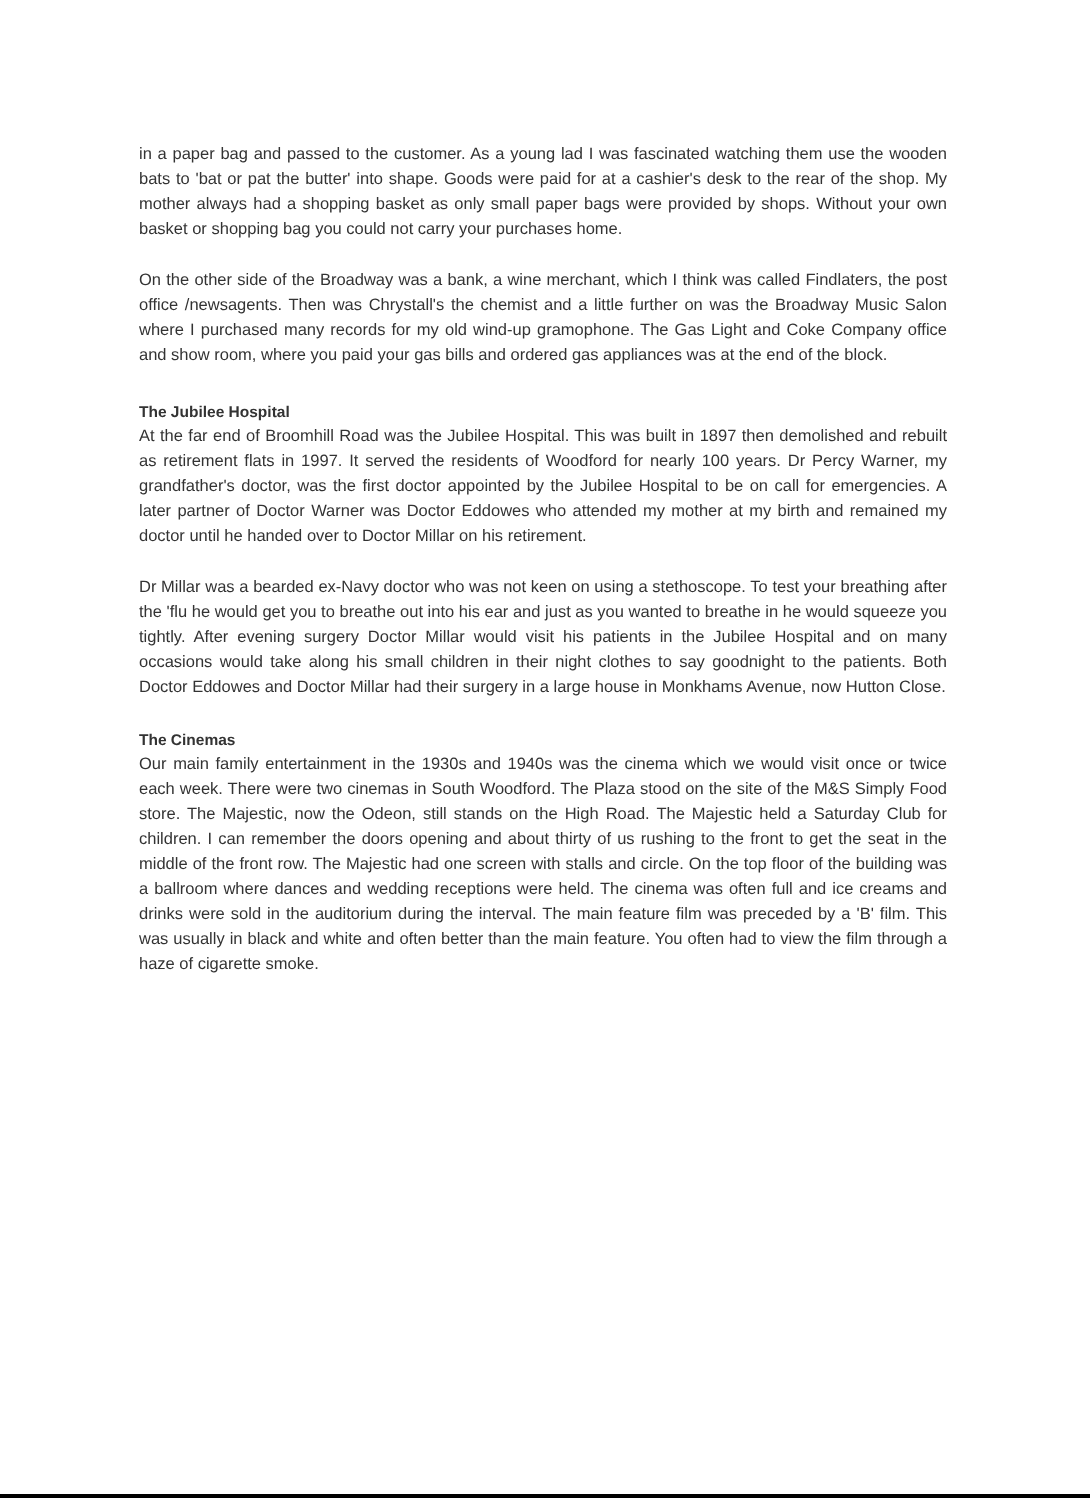in a paper bag and passed to the customer. As a young lad I was fascinated watching them use the wooden bats to 'bat or pat the butter' into shape. Goods were paid for at a cashier's desk to the rear of the shop. My mother always had a shopping basket as only small paper bags were provided by shops. Without your own basket or shopping bag you could not carry your purchases home.
On the other side of the Broadway was a bank, a wine merchant, which I think was called Findlaters, the post office /newsagents. Then was Chrystall's the chemist and a little further on was the Broadway Music Salon where I purchased many records for my old wind-up gramophone. The Gas Light and Coke Company office and show room, where you paid your gas bills and ordered gas appliances was at the end of the block.
The Jubilee Hospital
At the far end of Broomhill Road was the Jubilee Hospital. This was built in 1897 then demolished and rebuilt as retirement flats in 1997. It served the residents of Woodford for nearly 100 years. Dr Percy Warner, my grandfather's doctor, was the first doctor appointed by the Jubilee Hospital to be on call for emergencies. A later partner of Doctor Warner was Doctor Eddowes who attended my mother at my birth and remained my doctor until he handed over to Doctor Millar on his retirement.
Dr Millar was a bearded ex-Navy doctor who was not keen on using a stethoscope. To test your breathing after the 'flu he would get you to breathe out into his ear and just as you wanted to breathe in he would squeeze you tightly. After evening surgery Doctor Millar would visit his patients in the Jubilee Hospital and on many occasions would take along his small children in their night clothes to say goodnight to the patients. Both Doctor Eddowes and Doctor Millar had their surgery in a large house in Monkhams Avenue, now Hutton Close.
The Cinemas
Our main family entertainment in the 1930s and 1940s was the cinema which we would visit once or twice each week. There were two cinemas in South Woodford. The Plaza stood on the site of the M&S Simply Food store. The Majestic, now the Odeon, still stands on the High Road. The Majestic held a Saturday Club for children. I can remember the doors opening and about thirty of us rushing to the front to get the seat in the middle of the front row. The Majestic had one screen with stalls and circle. On the top floor of the building was a ballroom where dances and wedding receptions were held. The cinema was often full and ice creams and drinks were sold in the auditorium during the interval. The main feature film was preceded by a 'B' film. This was usually in black and white and often better than the main feature. You often had to view the film through a haze of cigarette smoke.